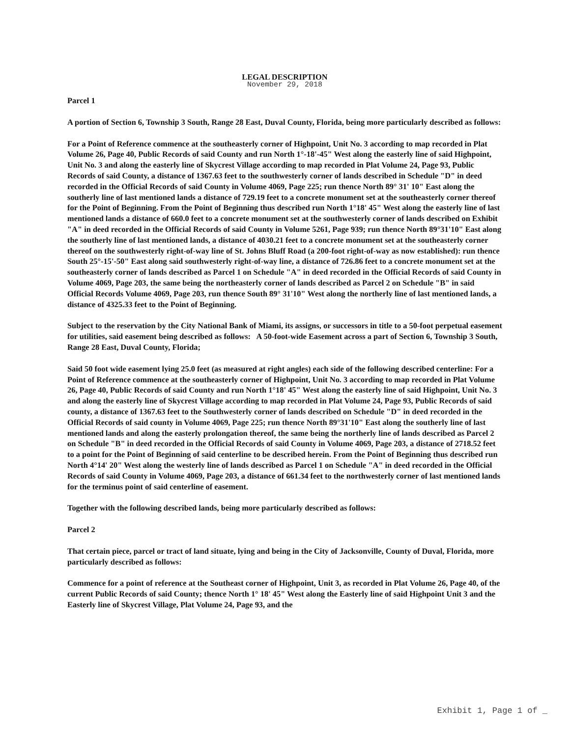LEGAL DESCRIPTION
November 29, 2018
Parcel 1
A portion of Section 6, Township 3 South, Range 28 East, Duval County, Florida, being more particularly described as follows:
For a Point of Reference commence at the southeasterly corner of Highpoint, Unit No. 3 according to map recorded in Plat Volume 26, Page 40, Public Records of said County and run North 1°-18'-45" West along the easterly line of said Highpoint, Unit No. 3 and along the easterly line of Skycrest Village according to map recorded in Plat Volume 24, Page 93, Public Records of said County, a distance of 1367.63 feet to the southwesterly corner of lands described in Schedule "D" in deed recorded in the Official Records of said County in Volume 4069, Page 225; run thence North 89° 31' 10" East along the southerly line of last mentioned lands a distance of 729.19 feet to a concrete monument set at the southeasterly corner thereof for the Point of Beginning. From the Point of Beginning thus described run North 1°18' 45" West along the easterly line of last mentioned lands a distance of 660.0 feet to a concrete monument set at the southwesterly corner of lands described on Exhibit "A" in deed recorded in the Official Records of said County in Volume 5261, Page 939; run thence North 89°31'10" East along the southerly line of last mentioned lands, a distance of 4030.21 feet to a concrete monument set at the southeasterly corner thereof on the southwesterly right-of-way line of St. Johns Bluff Road (a 200-foot right-of-way as now established): run thence South 25°-15'-50" East along said southwesterly right-of-way line, a distance of 726.86 feet to a concrete monument set at the southeasterly corner of lands described as Parcel 1 on Schedule "A" in deed recorded in the Official Records of said County in Volume 4069, Page 203, the same being the northeasterly corner of lands described as Parcel 2 on Schedule "B" in said Official Records Volume 4069, Page 203, run thence South 89° 31'10" West along the northerly line of last mentioned lands, a distance of 4325.33 feet to the Point of Beginning.
Subject to the reservation by the City National Bank of Miami, its assigns, or successors in title to a 50-foot perpetual easement for utilities, said easement being described as follows: A 50-foot-wide Easement across a part of Section 6, Township 3 South, Range 28 East, Duval County, Florida;
Said 50 foot wide easement lying 25.0 feet (as measured at right angles) each side of the following described centerline: For a Point of Reference commence at the southeasterly corner of Highpoint, Unit No. 3 according to map recorded in Plat Volume 26, Page 40, Public Records of said County and run North 1°18' 45" West along the easterly line of said Highpoint, Unit No. 3 and along the easterly line of Skycrest Village according to map recorded in Plat Volume 24, Page 93, Public Records of said county, a distance of 1367.63 feet to the Southwesterly corner of lands described on Schedule "D" in deed recorded in the Official Records of said county in Volume 4069, Page 225; run thence North 89°31'10" East along the southerly line of last mentioned lands and along the easterly prolongation thereof, the same being the northerly line of lands described as Parcel 2 on Schedule "B" in deed recorded in the Official Records of said County in Volume 4069, Page 203, a distance of 2718.52 feet to a point for the Point of Beginning of said centerline to be described herein. From the Point of Beginning thus described run North 4°14' 20" West along the westerly line of lands described as Parcel 1 on Schedule "A" in deed recorded in the Official Records of said County in Volume 4069, Page 203, a distance of 661.34 feet to the northwesterly corner of last mentioned lands for the terminus point of said centerline of easement.
Together with the following described lands, being more particularly described as follows:
Parcel 2
That certain piece, parcel or tract of land situate, lying and being in the City of Jacksonville, County of Duval, Florida, more particularly described as follows:
Commence for a point of reference at the Southeast corner of Highpoint, Unit 3, as recorded in Plat Volume 26, Page 40, of the current Public Records of said County; thence North 1° 18' 45" West along the Easterly line of said Highpoint Unit 3 and the Easterly line of Skycrest Village, Plat Volume 24, Page 93, and the
Exhibit 1, Page 1 of _